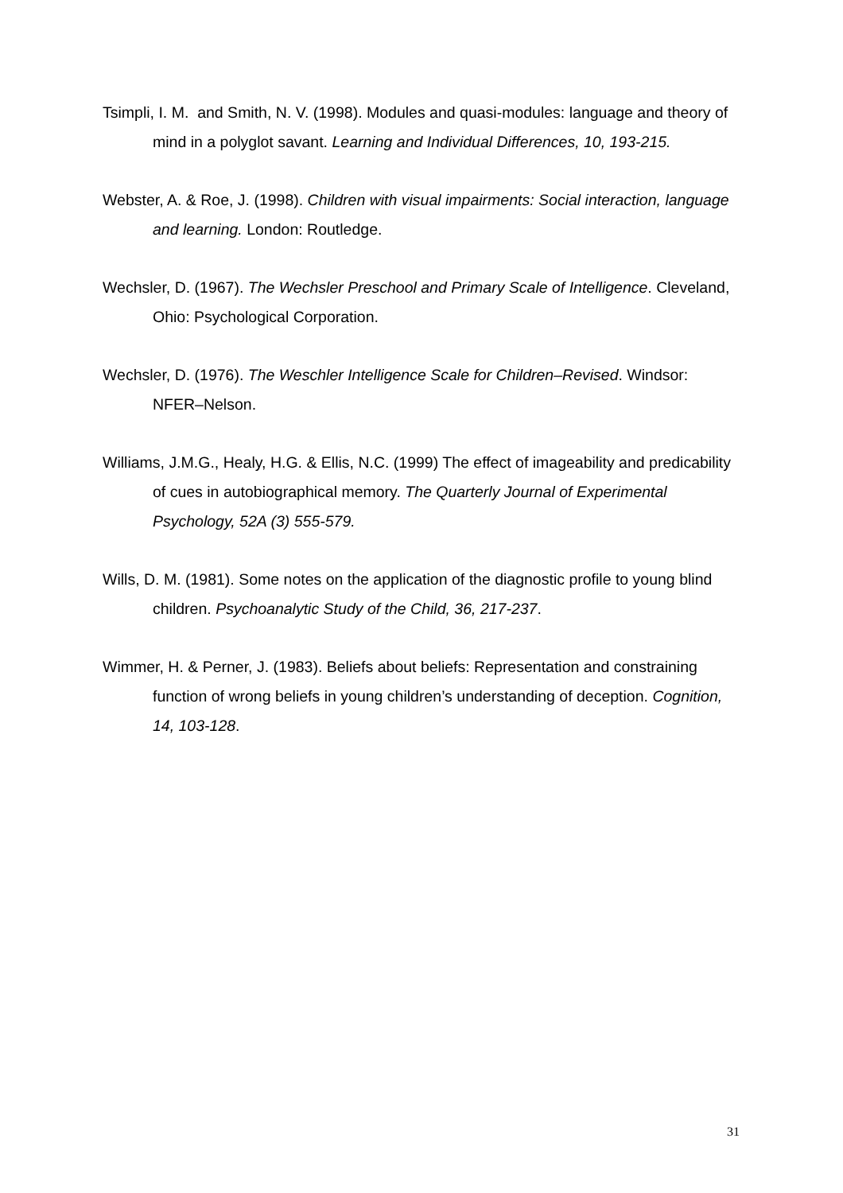Tsimpli, I. M. and Smith, N. V. (1998). Modules and quasi-modules: language and theory of mind in a polyglot savant. Learning and Individual Differences, 10, 193-215.
Webster, A. & Roe, J. (1998). Children with visual impairments: Social interaction, language and learning. London: Routledge.
Wechsler, D. (1967). The Wechsler Preschool and Primary Scale of Intelligence. Cleveland, Ohio: Psychological Corporation.
Wechsler, D. (1976). The Weschler Intelligence Scale for Children–Revised. Windsor: NFER–Nelson.
Williams, J.M.G., Healy, H.G. & Ellis, N.C. (1999) The effect of imageability and predicability of cues in autobiographical memory. The Quarterly Journal of Experimental Psychology, 52A (3) 555-579.
Wills, D. M. (1981). Some notes on the application of the diagnostic profile to young blind children. Psychoanalytic Study of the Child, 36, 217-237.
Wimmer, H. & Perner, J. (1983). Beliefs about beliefs: Representation and constraining function of wrong beliefs in young children’s understanding of deception. Cognition, 14, 103-128.
31